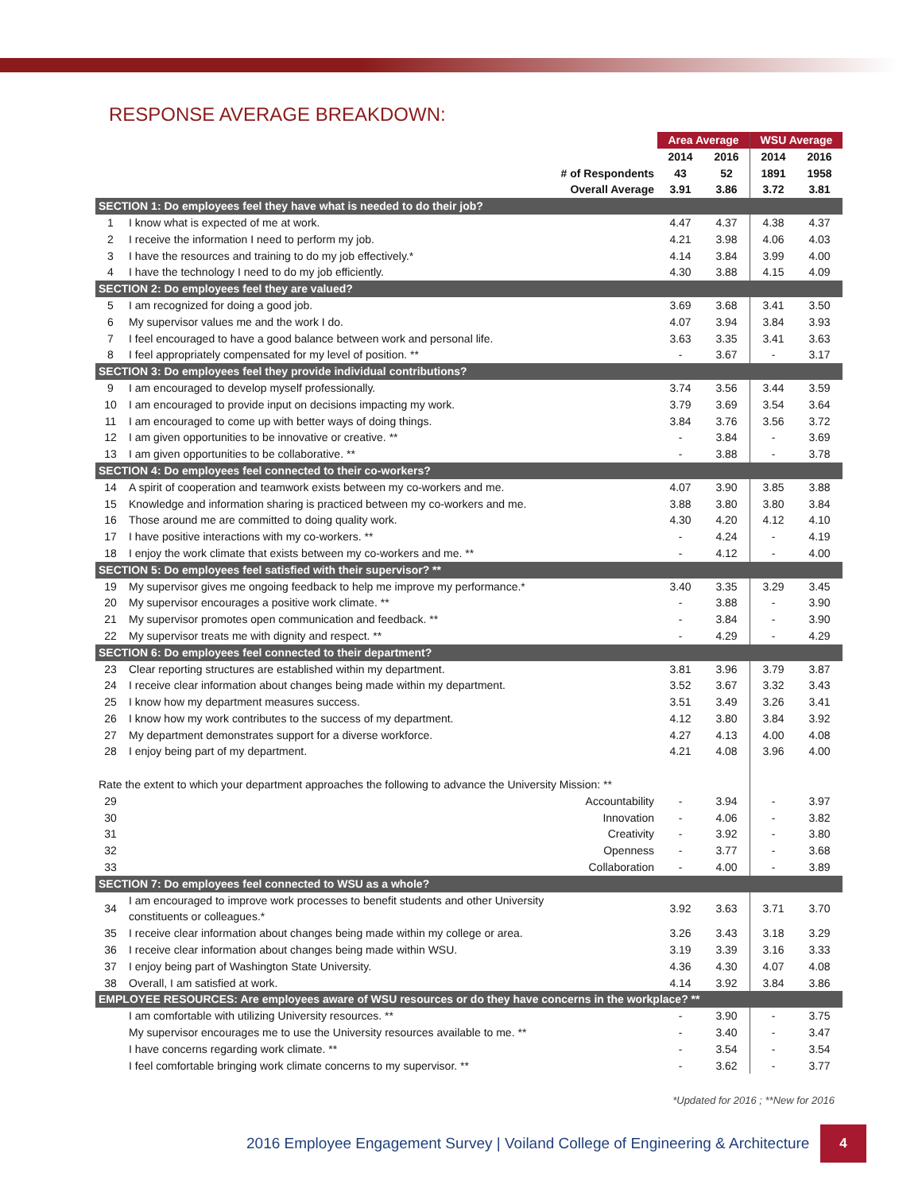RESPONSE AVERAGE BREAKDOWN:
| | | Area Average | | WSU Average | |
| | | 2014 | 2016 | 2014 | 2016 |
| | # of Respondents | 43 | 52 | 1891 | 1958 |
| | Overall Average | 3.91 | 3.86 | 3.72 | 3.81 |
| SECTION 1: Do employees feel they have what is needed to do their job? | | | | | |
| 1 | I know what is expected of me at work. | 4.47 | 4.37 | 4.38 | 4.37 |
| 2 | I receive the information I need to perform my job. | 4.21 | 3.98 | 4.06 | 4.03 |
| 3 | I have the resources and training to do my job effectively.* | 4.14 | 3.84 | 3.99 | 4.00 |
| 4 | I have the technology I need to do my job efficiently. | 4.30 | 3.88 | 4.15 | 4.09 |
| SECTION 2: Do employees feel they are valued? | | | | | |
| 5 | I am recognized for doing a good job. | 3.69 | 3.68 | 3.41 | 3.50 |
| 6 | My supervisor values me and the work I do. | 4.07 | 3.94 | 3.84 | 3.93 |
| 7 | I feel encouraged to have a good balance between work and personal life. | 3.63 | 3.35 | 3.41 | 3.63 |
| 8 | I feel appropriately compensated for my level of position. ** | - | 3.67 | - | 3.17 |
| SECTION 3: Do employees feel they provide individual contributions? | | | | | |
| 9 | I am encouraged to develop myself professionally. | 3.74 | 3.56 | 3.44 | 3.59 |
| 10 | I am encouraged to provide input on decisions impacting my work. | 3.79 | 3.69 | 3.54 | 3.64 |
| 11 | I am encouraged to come up with better ways of doing things. | 3.84 | 3.76 | 3.56 | 3.72 |
| 12 | I am given opportunities to be innovative or creative. ** | - | 3.84 | - | 3.69 |
| 13 | I am given opportunities to be collaborative. ** | - | 3.88 | - | 3.78 |
| SECTION 4: Do employees feel connected to their co-workers? | | | | | |
| 14 | A spirit of cooperation and teamwork exists between my co-workers and me. | 4.07 | 3.90 | 3.85 | 3.88 |
| 15 | Knowledge and information sharing is practiced between my co-workers and me. | 3.88 | 3.80 | 3.80 | 3.84 |
| 16 | Those around me are committed to doing quality work. | 4.30 | 4.20 | 4.12 | 4.10 |
| 17 | I have positive interactions with my co-workers. ** | - | 4.24 | - | 4.19 |
| 18 | I enjoy the work climate that exists between my co-workers and me. ** | - | 4.12 | - | 4.00 |
| SECTION 5: Do employees feel satisfied with their supervisor? ** | | | | | |
| 19 | My supervisor gives me ongoing feedback to help me improve my performance.* | 3.40 | 3.35 | 3.29 | 3.45 |
| 20 | My supervisor encourages a positive work climate. ** | - | 3.88 | - | 3.90 |
| 21 | My supervisor promotes open communication and feedback. ** | - | 3.84 | - | 3.90 |
| 22 | My supervisor treats me with dignity and respect. ** | - | 4.29 | - | 4.29 |
| SECTION 6: Do employees feel connected to their department? | | | | | |
| 23 | Clear reporting structures are established within my department. | 3.81 | 3.96 | 3.79 | 3.87 |
| 24 | I receive clear information about changes being made within my department. | 3.52 | 3.67 | 3.32 | 3.43 |
| 25 | I know how my department measures success. | 3.51 | 3.49 | 3.26 | 3.41 |
| 26 | I know how my work contributes to the success of my department. | 4.12 | 3.80 | 3.84 | 3.92 |
| 27 | My department demonstrates support for a diverse workforce. | 4.27 | 4.13 | 4.00 | 4.08 |
| 28 | I enjoy being part of my department. | 4.21 | 4.08 | 3.96 | 4.00 |
| Rate the extent to which your department approaches the following to advance the University Mission: ** | | | | | |
| 29 | Accountability | - | 3.94 | - | 3.97 |
| 30 | Innovation | - | 4.06 | - | 3.82 |
| 31 | Creativity | - | 3.92 | - | 3.80 |
| 32 | Openness | - | 3.77 | - | 3.68 |
| 33 | Collaboration | - | 4.00 | - | 3.89 |
| SECTION 7: Do employees feel connected to WSU as a whole? | | | | | |
| 34 | I am encouraged to improve work processes to benefit students and other University constituents or colleagues.* | 3.92 | 3.63 | 3.71 | 3.70 |
| 35 | I receive clear information about changes being made within my college or area. | 3.26 | 3.43 | 3.18 | 3.29 |
| 36 | I receive clear information about changes being made within WSU. | 3.19 | 3.39 | 3.16 | 3.33 |
| 37 | I enjoy being part of Washington State University. | 4.36 | 4.30 | 4.07 | 4.08 |
| 38 | Overall, I am satisfied at work. | 4.14 | 3.92 | 3.84 | 3.86 |
| EMPLOYEE RESOURCES: Are employees aware of WSU resources or do they have concerns in the workplace? ** | | | | | |
| | I am comfortable with utilizing University resources. ** | - | 3.90 | - | 3.75 |
| | My supervisor encourages me to use the University resources available to me. ** | - | 3.40 | - | 3.47 |
| | I have concerns regarding work climate. ** | - | 3.54 | - | 3.54 |
| | I feel comfortable bringing work climate concerns to my supervisor. ** | - | 3.62 | - | 3.77 |
*Updated for 2016 ; **New for 2016
2016 Employee Engagement Survey | Voiland College of Engineering & Architecture
4